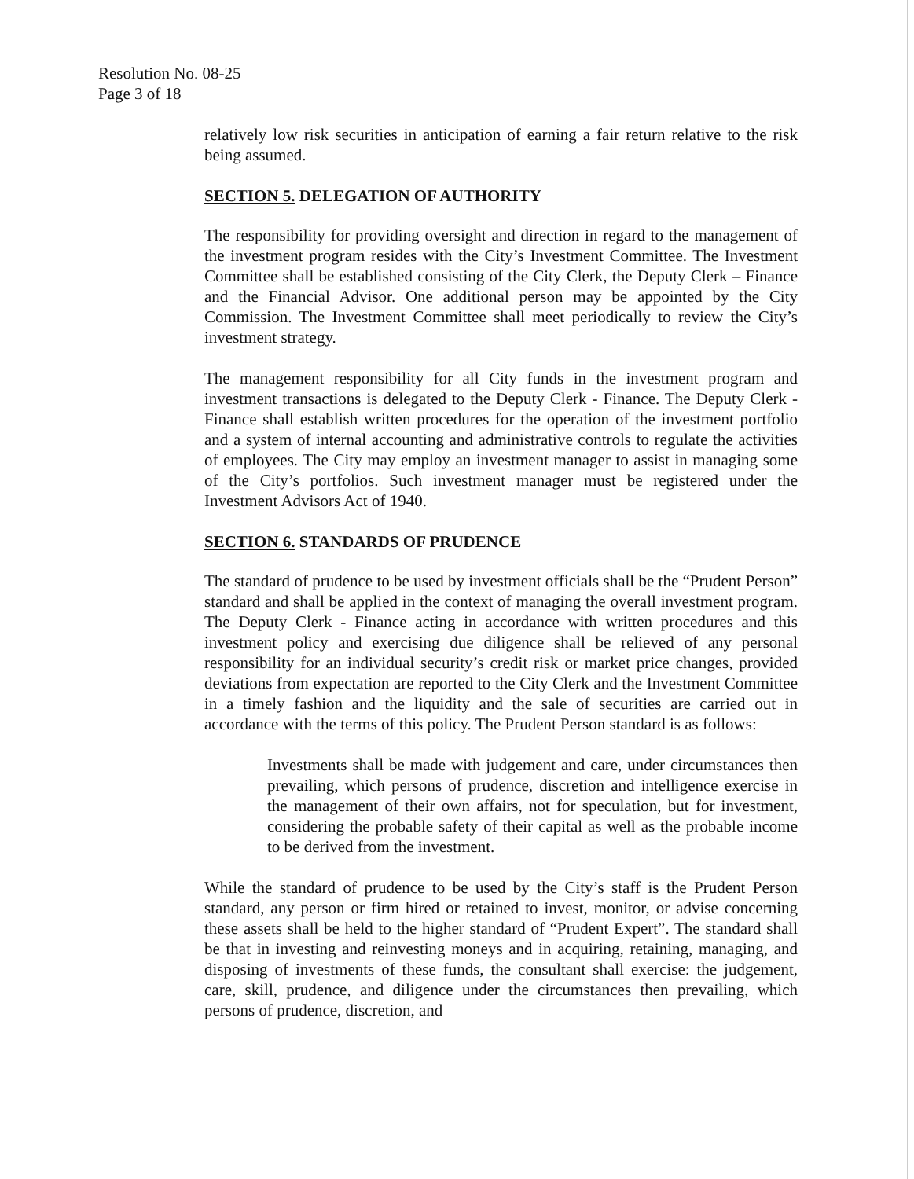Resolution No. 08-25
Page 3 of 18
relatively low risk securities in anticipation of earning a fair return relative to the risk being assumed.
SECTION 5. DELEGATION OF AUTHORITY
The responsibility for providing oversight and direction in regard to the management of the investment program resides with the City’s Investment Committee. The Investment Committee shall be established consisting of the City Clerk, the Deputy Clerk – Finance and the Financial Advisor. One additional person may be appointed by the City Commission. The Investment Committee shall meet periodically to review the City’s investment strategy.
The management responsibility for all City funds in the investment program and investment transactions is delegated to the Deputy Clerk - Finance. The Deputy Clerk - Finance shall establish written procedures for the operation of the investment portfolio and a system of internal accounting and administrative controls to regulate the activities of employees. The City may employ an investment manager to assist in managing some of the City’s portfolios. Such investment manager must be registered under the Investment Advisors Act of 1940.
SECTION 6. STANDARDS OF PRUDENCE
The standard of prudence to be used by investment officials shall be the “Prudent Person” standard and shall be applied in the context of managing the overall investment program. The Deputy Clerk - Finance acting in accordance with written procedures and this investment policy and exercising due diligence shall be relieved of any personal responsibility for an individual security’s credit risk or market price changes, provided deviations from expectation are reported to the City Clerk and the Investment Committee in a timely fashion and the liquidity and the sale of securities are carried out in accordance with the terms of this policy. The Prudent Person standard is as follows:
Investments shall be made with judgement and care, under circumstances then prevailing, which persons of prudence, discretion and intelligence exercise in the management of their own affairs, not for speculation, but for investment, considering the probable safety of their capital as well as the probable income to be derived from the investment.
While the standard of prudence to be used by the City’s staff is the Prudent Person standard, any person or firm hired or retained to invest, monitor, or advise concerning these assets shall be held to the higher standard of “Prudent Expert”. The standard shall be that in investing and reinvesting moneys and in acquiring, retaining, managing, and disposing of investments of these funds, the consultant shall exercise: the judgement, care, skill, prudence, and diligence under the circumstances then prevailing, which persons of prudence, discretion, and